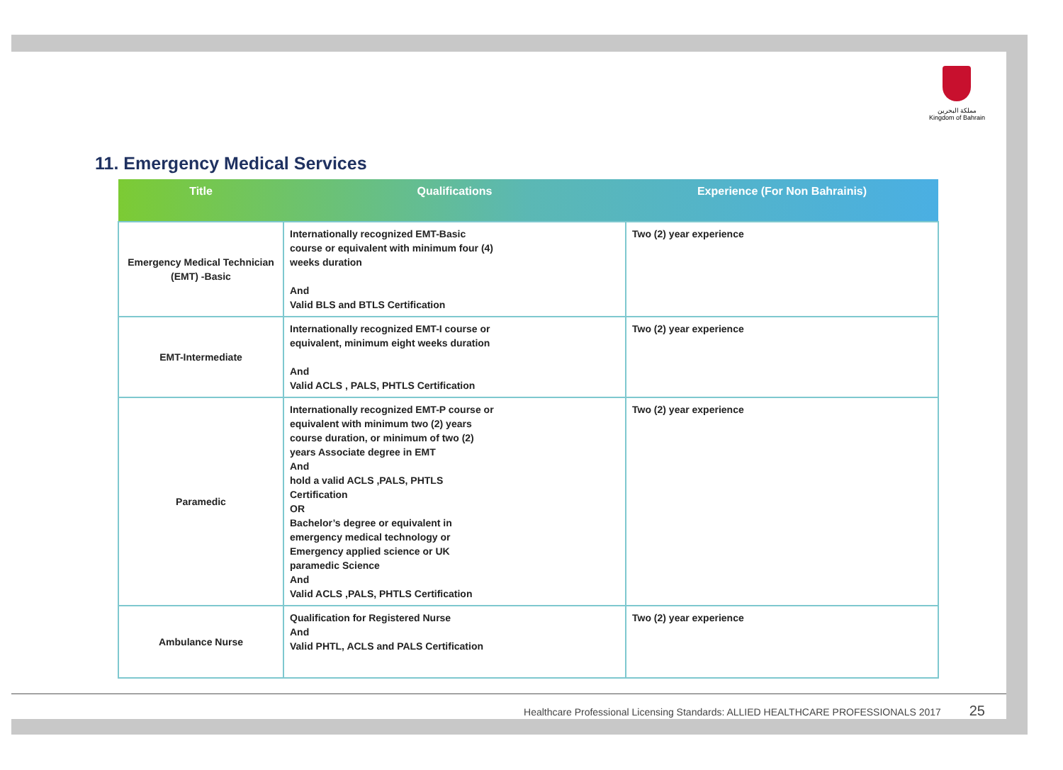مملكة البحرين
Kingdom of Bahrain
11. Emergency Medical Services
| Title | Qualifications | Experience (For Non Bahrainis) |
| --- | --- | --- |
| Emergency Medical Technician (EMT) -Basic | Internationally recognized EMT-Basic course or equivalent with minimum four (4) weeks duration And Valid BLS and BTLS Certification | Two (2) year experience |
| EMT-Intermediate | Internationally recognized EMT-I course or equivalent, minimum eight weeks duration And Valid ACLS , PALS, PHTLS Certification | Two (2) year experience |
| Paramedic | Internationally recognized EMT-P course or equivalent with minimum two (2) years course duration, or minimum of two (2) years Associate degree in EMT And hold a valid ACLS ,PALS, PHTLS Certification OR Bachelor’s degree or equivalent in emergency medical technology or Emergency applied science or UK paramedic Science And Valid ACLS ,PALS, PHTLS Certification | Two (2) year experience |
| Ambulance Nurse | Qualification for Registered Nurse And Valid PHTL, ACLS and PALS Certification | Two (2) year experience |
Healthcare Professional Licensing Standards: ALLIED HEALTHCARE PROFESSIONALS 2017 25